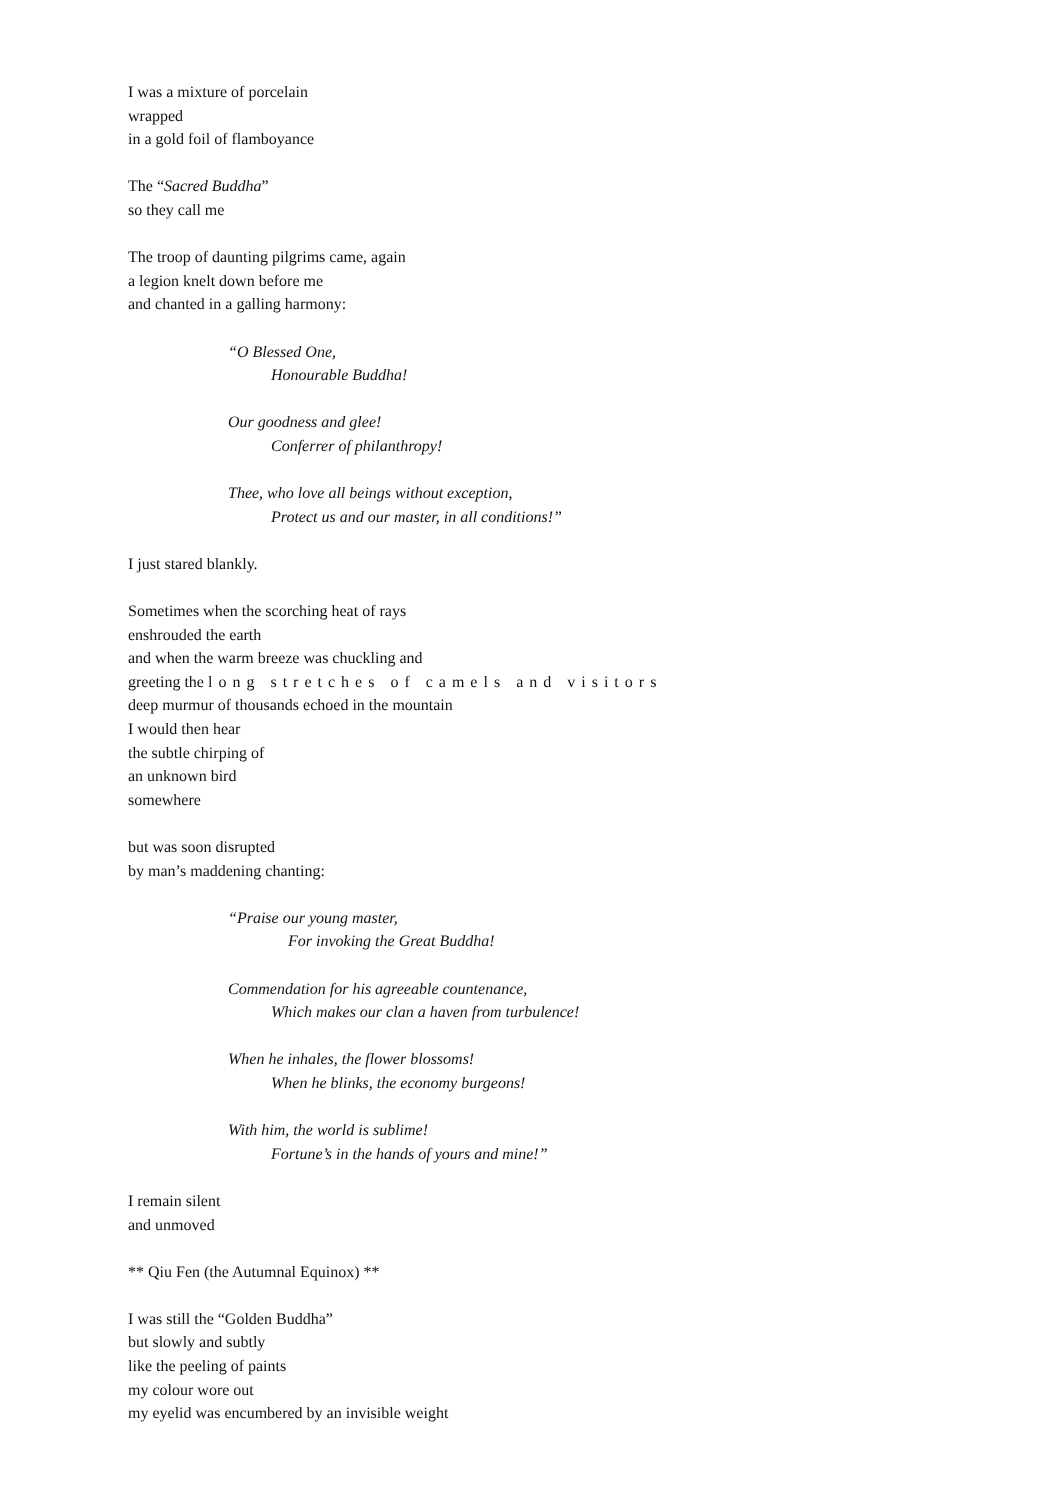I was a mixture of porcelain
wrapped
in a gold foil of flamboyance
The “Sacred Buddha”
so they call me
The troop of daunting pilgrims came, again
a legion knelt down before me
and chanted in a galling harmony:
“O Blessed One,
Honourable Buddha!
Our goodness and glee!
Conferrer of philanthropy!
Thee, who love all beings without exception,
Protect us and our master, in all conditions!”
I just stared blankly.
Sometimes when the scorching heat of rays
enshrouded the earth
and when the warm breeze was chuckling and
greeting the long stretches of camels and visitors
deep murmur of thousands echoed in the mountain
I would then hear
the subtle chirping of
an unknown bird
somewhere
but was soon disrupted
by man’s maddening chanting:
“Praise our young master,
For invoking the Great Buddha!
Commendation for his agreeable countenance,
Which makes our clan a haven from turbulence!
When he inhales, the flower blossoms!
When he blinks, the economy burgeons!
With him, the world is sublime!
Fortune’s in the hands of yours and mine!”
I remain silent
and unmoved
** Qiu Fen (the Autumnal Equinox) **
I was still the “Golden Buddha”
but slowly and subtly
like the peeling of paints
my colour wore out
my eyelid was encumbered by an invisible weight